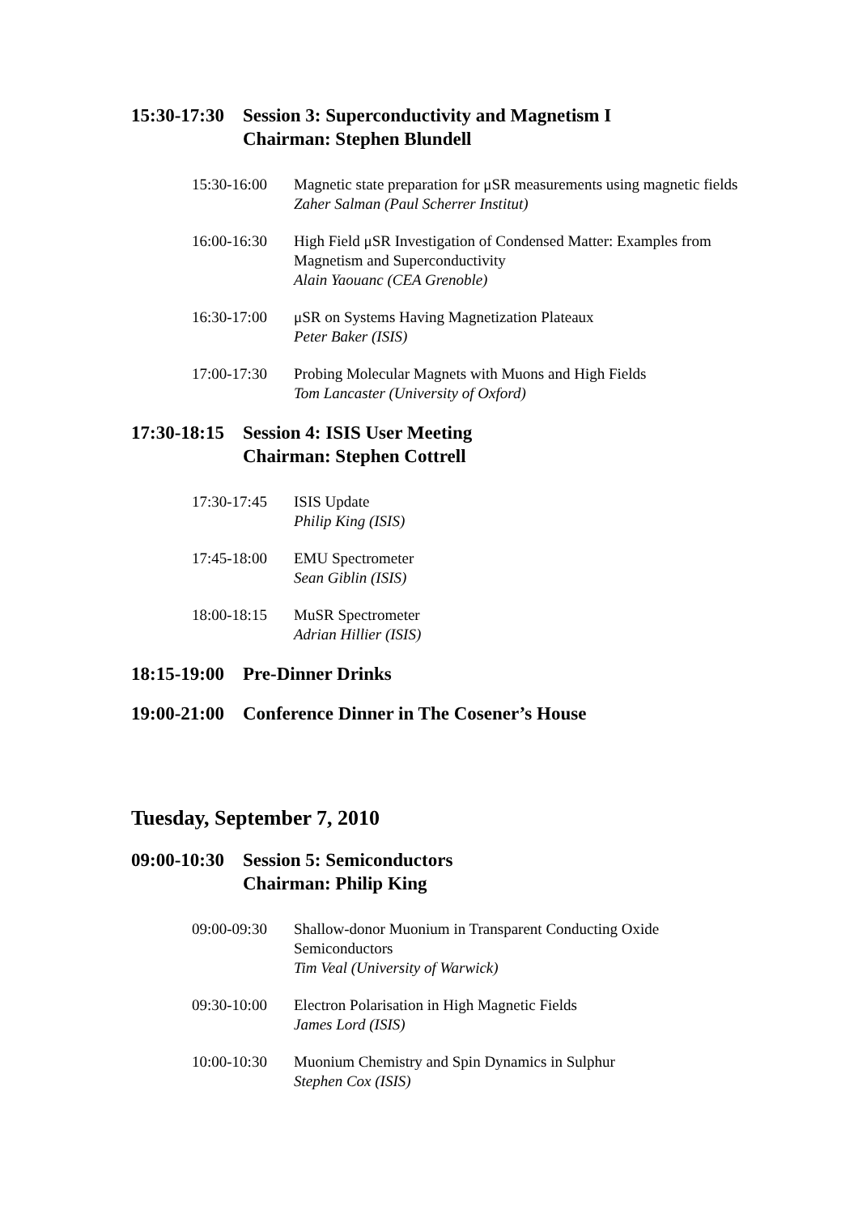15:30-17:30
Session 3: Superconductivity and Magnetism I
Chairman: Stephen Blundell
15:30-16:00 Magnetic state preparation for μSR measurements using magnetic fields
Zaher Salman (Paul Scherrer Institut)
16:00-16:30 High Field μSR Investigation of Condensed Matter: Examples from Magnetism and Superconductivity
Alain Yaouanc (CEA Grenoble)
16:30-17:00 μSR on Systems Having Magnetization Plateaux
Peter Baker (ISIS)
17:00-17:30 Probing Molecular Magnets with Muons and High Fields
Tom Lancaster (University of Oxford)
17:30-18:15
Session 4: ISIS User Meeting
Chairman: Stephen Cottrell
17:30-17:45 ISIS Update
Philip King (ISIS)
17:45-18:00 EMU Spectrometer
Sean Giblin (ISIS)
18:00-18:15 MuSR Spectrometer
Adrian Hillier (ISIS)
18:15-19:00
Pre-Dinner Drinks
19:00-21:00
Conference Dinner in The Cosener’s House
Tuesday, September 7, 2010
09:00-10:30
Session 5: Semiconductors
Chairman: Philip King
09:00-09:30 Shallow-donor Muonium in Transparent Conducting Oxide Semiconductors
Tim Veal (University of Warwick)
09:30-10:00 Electron Polarisation in High Magnetic Fields
James Lord (ISIS)
10:00-10:30 Muonium Chemistry and Spin Dynamics in Sulphur
Stephen Cox (ISIS)